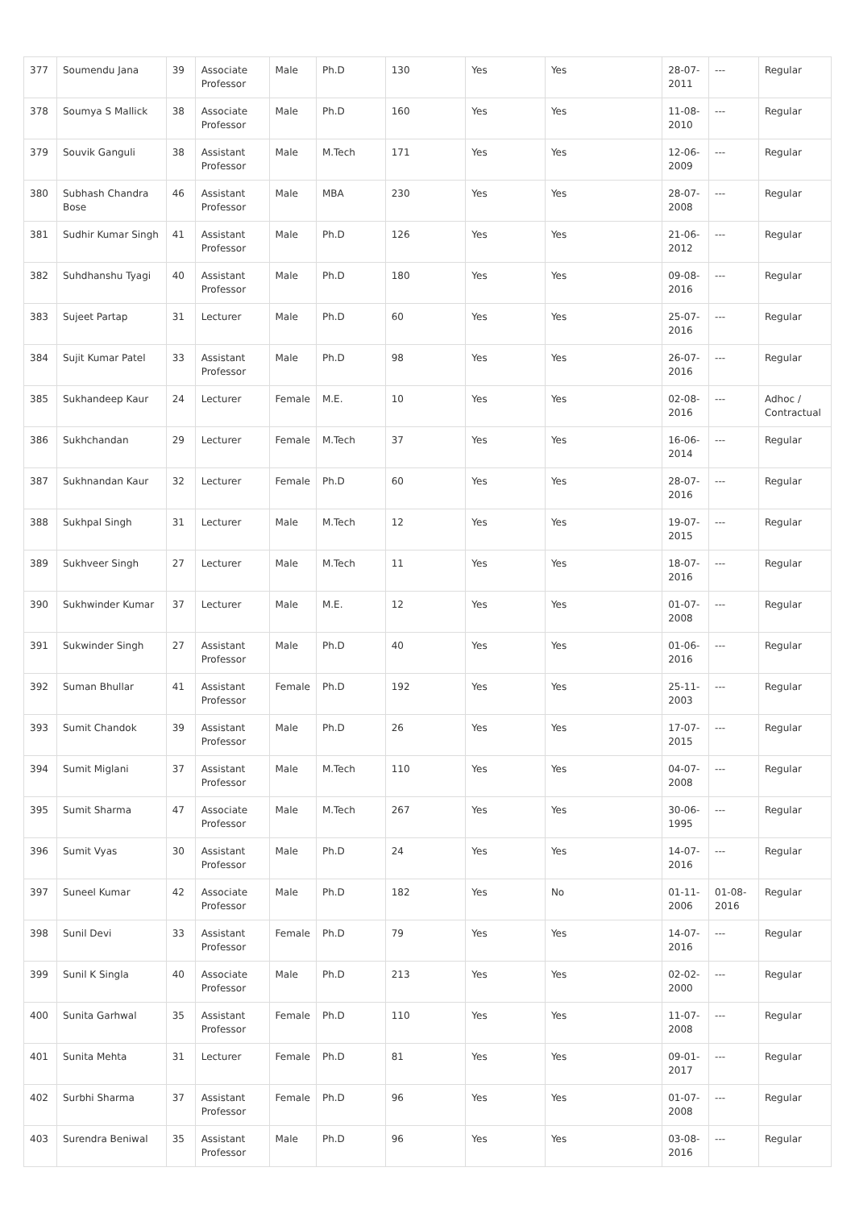| 377 | Soumendu Jana | 39 | Associate Professor | Male | Ph.D | 130 | Yes | Yes | 28-07-2011 | --- | Regular |
| 378 | Soumya S Mallick | 38 | Associate Professor | Male | Ph.D | 160 | Yes | Yes | 11-08-2010 | --- | Regular |
| 379 | Souvik Ganguli | 38 | Assistant Professor | Male | M.Tech | 171 | Yes | Yes | 12-06-2009 | --- | Regular |
| 380 | Subhash Chandra Bose | 46 | Assistant Professor | Male | MBA | 230 | Yes | Yes | 28-07-2008 | --- | Regular |
| 381 | Sudhir Kumar Singh | 41 | Assistant Professor | Male | Ph.D | 126 | Yes | Yes | 21-06-2012 | --- | Regular |
| 382 | Suhdhanshu Tyagi | 40 | Assistant Professor | Male | Ph.D | 180 | Yes | Yes | 09-08-2016 | --- | Regular |
| 383 | Sujeet Partap | 31 | Lecturer | Male | Ph.D | 60 | Yes | Yes | 25-07-2016 | --- | Regular |
| 384 | Sujit Kumar Patel | 33 | Assistant Professor | Male | Ph.D | 98 | Yes | Yes | 26-07-2016 | --- | Regular |
| 385 | Sukhandeep Kaur | 24 | Lecturer | Female | M.E. | 10 | Yes | Yes | 02-08-2016 | --- | Adhoc / Contractual |
| 386 | Sukhchandan | 29 | Lecturer | Female | M.Tech | 37 | Yes | Yes | 16-06-2014 | --- | Regular |
| 387 | Sukhnandan Kaur | 32 | Lecturer | Female | Ph.D | 60 | Yes | Yes | 28-07-2016 | --- | Regular |
| 388 | Sukhpal Singh | 31 | Lecturer | Male | M.Tech | 12 | Yes | Yes | 19-07-2015 | --- | Regular |
| 389 | Sukhveer Singh | 27 | Lecturer | Male | M.Tech | 11 | Yes | Yes | 18-07-2016 | --- | Regular |
| 390 | Sukhwinder Kumar | 37 | Lecturer | Male | M.E. | 12 | Yes | Yes | 01-07-2008 | --- | Regular |
| 391 | Sukwinder Singh | 27 | Assistant Professor | Male | Ph.D | 40 | Yes | Yes | 01-06-2016 | --- | Regular |
| 392 | Suman Bhullar | 41 | Assistant Professor | Female | Ph.D | 192 | Yes | Yes | 25-11-2003 | --- | Regular |
| 393 | Sumit Chandok | 39 | Assistant Professor | Male | Ph.D | 26 | Yes | Yes | 17-07-2015 | --- | Regular |
| 394 | Sumit Miglani | 37 | Assistant Professor | Male | M.Tech | 110 | Yes | Yes | 04-07-2008 | --- | Regular |
| 395 | Sumit Sharma | 47 | Associate Professor | Male | M.Tech | 267 | Yes | Yes | 30-06-1995 | --- | Regular |
| 396 | Sumit Vyas | 30 | Assistant Professor | Male | Ph.D | 24 | Yes | Yes | 14-07-2016 | --- | Regular |
| 397 | Suneel Kumar | 42 | Associate Professor | Male | Ph.D | 182 | Yes | No | 01-11-2006 | 01-08-2016 | Regular |
| 398 | Sunil Devi | 33 | Assistant Professor | Female | Ph.D | 79 | Yes | Yes | 14-07-2016 | --- | Regular |
| 399 | Sunil K Singla | 40 | Associate Professor | Male | Ph.D | 213 | Yes | Yes | 02-02-2000 | --- | Regular |
| 400 | Sunita Garhwal | 35 | Assistant Professor | Female | Ph.D | 110 | Yes | Yes | 11-07-2008 | --- | Regular |
| 401 | Sunita Mehta | 31 | Lecturer | Female | Ph.D | 81 | Yes | Yes | 09-01-2017 | --- | Regular |
| 402 | Surbhi Sharma | 37 | Assistant Professor | Female | Ph.D | 96 | Yes | Yes | 01-07-2008 | --- | Regular |
| 403 | Surendra Beniwal | 35 | Assistant Professor | Male | Ph.D | 96 | Yes | Yes | 03-08-2016 | --- | Regular |